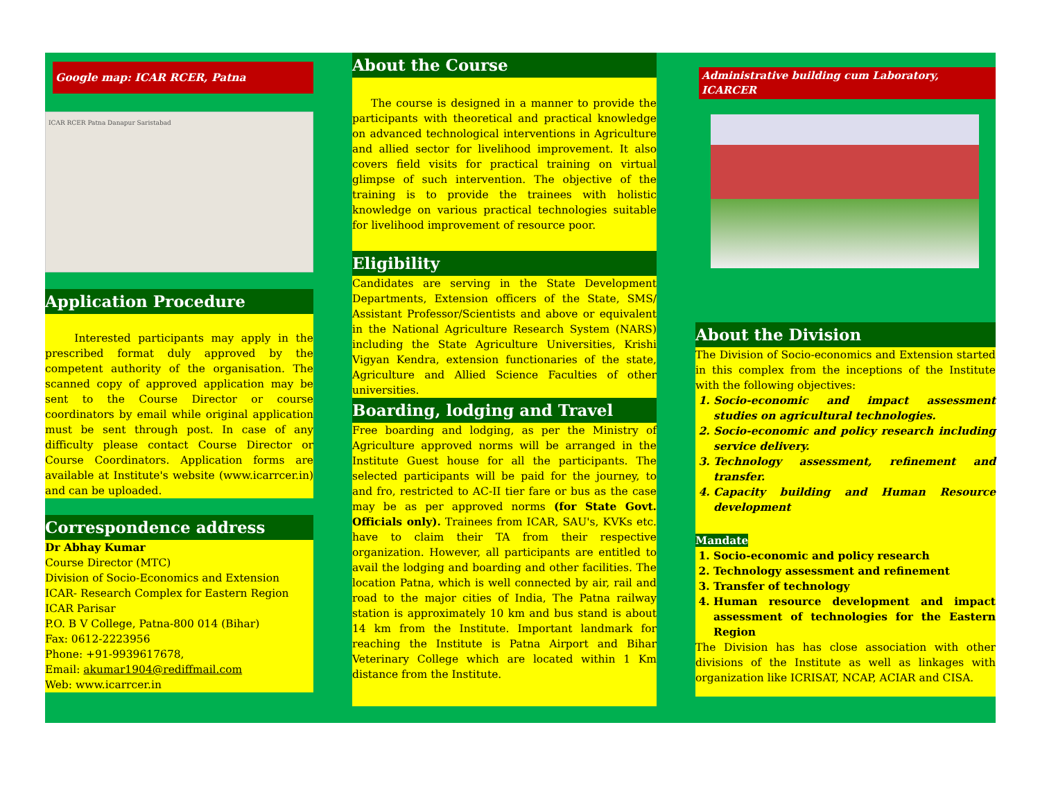Google map: ICAR RCER, Patna
ICAR RCER Patna Danapur Saristabad
Application Procedure
Interested participants may apply in the prescribed format duly approved by the competent authority of the organisation. The scanned copy of approved application may be sent to the Course Director or course coordinators by email while original application must be sent through post. In case of any difficulty please contact Course Director or Course Coordinators. Application forms are available at Institute's website (www.icarrcer.in) and can be uploaded.
Correspondence address
Dr Abhay Kumar
Course Director (MTC)
Division of Socio-Economics and Extension
ICAR- Research Complex for Eastern Region
ICAR Parisar
P.O. B V College, Patna-800 014 (Bihar)
Fax: 0612-2223956
Phone: +91-9939617678,
Email: akumar1904@rediffmail.com
Web: www.icarrcer.in
About the Course
The course is designed in a manner to provide the participants with theoretical and practical knowledge on advanced technological interventions in Agriculture and allied sector for livelihood improvement. It also covers field visits for practical training on virtual glimpse of such intervention. The objective of the training is to provide the trainees with holistic knowledge on various practical technologies suitable for livelihood improvement of resource poor.
Eligibility
Candidates are serving in the State Development Departments, Extension officers of the State, SMS/ Assistant Professor/Scientists and above or equivalent in the National Agriculture Research System (NARS) including the State Agriculture Universities, Krishi Vigyan Kendra, extension functionaries of the state, Agriculture and Allied Science Faculties of other universities.
Boarding, lodging and Travel
Free boarding and lodging, as per the Ministry of Agriculture approved norms will be arranged in the Institute Guest house for all the participants. The selected participants will be paid for the journey, to and fro, restricted to AC-II tier fare or bus as the case may be as per approved norms (for State Govt. Officials only). Trainees from ICAR, SAU's, KVKs etc. have to claim their TA from their respective organization. However, all participants are entitled to avail the lodging and boarding and other facilities. The location Patna, which is well connected by air, rail and road to the major cities of India, The Patna railway station is approximately 10 km and bus stand is about 14 km from the Institute. Important landmark for reaching the Institute is Patna Airport and Bihar Veterinary College which are located within 1 Km distance from the Institute.
Administrative building cum Laboratory, ICARCER
About the Division
The Division of Socio-economics and Extension started in this complex from the inceptions of the Institute with the following objectives:
1. Socio-economic and impact assessment studies on agricultural technologies.
2. Socio-economic and policy research including service delivery.
3. Technology assessment, refinement and transfer.
4. Capacity building and Human Resource development
Mandate
1. Socio-economic and policy research
2. Technology assessment and refinement
3. Transfer of technology
4. Human resource development and impact assessment of technologies for the Eastern Region
The Division has has close association with other divisions of the Institute as well as linkages with organization like ICRISAT, NCAP, ACIAR and CISA.